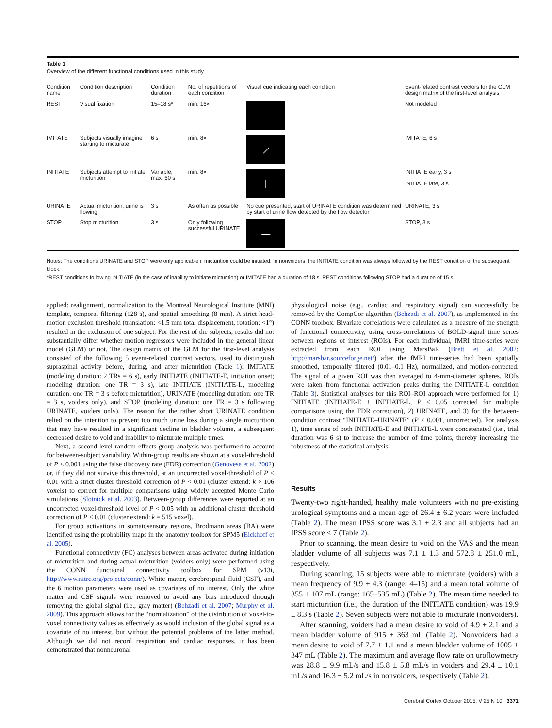Table 1
Overview of the different functional conditions used in this study
| Condition name | Condition description | Condition duration | No. of repetitions of each condition | Visual cue indicating each condition | Event-related contrast vectors for the GLM design matrix of the first-level analysis |
| --- | --- | --- | --- | --- | --- |
| REST | Visual fixation | 15–18 s* | min. 16× | — | Not modeled |
| IMITATE | Subjects visually imagine starting to micturate | 6 s | min. 8× | ⟋ | IMITATE, 6 s |
| INITIATE | Subjects attempt to initiate micturition | Variable, max. 60 s | min. 8× | / | INITIATE early, 3 s INITIATE late, 3 s |
| URINATE | Actual micturition; urine is flowing | 3 s | As often as possible | No cue presented; start of URINATE condition was determined by start of urine flow detected by the flow detector | URINATE, 3 s |
| STOP | Stop micturition | 3 s | Only following successful URINATE | — | STOP, 3 s |
Notes: The conditions URINATE and STOP were only applicable if micturition could be initiated. In nonvoiders, the INITIATE condition was always followed by the REST condition of the subsequent block.
*REST conditions following INITIATE (in the case of inability to initiate micturition) or IMITATE had a duration of 18 s. REST conditions following STOP had a duration of 15 s.
applied: realignment, normalization to the Montreal Neurological Institute (MNI) template, temporal filtering (128 s), and spatial smoothing (8 mm). A strict head-motion exclusion threshold (translation: <1.5 mm total displacement, rotation: <1°) resulted in the exclusion of one subject. For the rest of the subjects, results did not substantially differ whether motion regressors were included in the general linear model (GLM) or not. The design matrix of the GLM for the first-level analysis consisted of the following 5 event-related contrast vectors, used to distinguish supraspinal activity before, during, and after micturition (Table 1): IMITATE (modeling duration: 2 TRs = 6 s), early INITIATE (INITIATE-E, initiation onset; modeling duration: one TR = 3 s), late INITIATE (INITIATE-L, modeling duration: one TR = 3 s before micturition), URINATE (modeling duration: one TR = 3 s, voiders only), and STOP (modeling duration: one TR = 3 s following URINATE, voiders only). The reason for the rather short URINATE condition relied on the intention to prevent too much urine loss during a single micturition that may have resulted in a significant decline in bladder volume, a subsequent decreased desire to void and inability to micturate multiple times.
Next, a second-level random effects group analysis was performed to account for between-subject variability. Within-group results are shown at a voxel-threshold of P < 0.001 using the false discovery rate (FDR) correction (Genovese et al. 2002) or, if they did not survive this threshold, at an uncorrected voxel-threshold of P < 0.01 with a strict cluster threshold correction of P < 0.01 (cluster extend: k > 106 voxels) to correct for multiple comparisons using widely accepted Monte Carlo simulations (Slotnick et al. 2003). Between-group differences were reported at an uncorrected voxel-threshold level of P < 0.05 with an additional cluster threshold correction of P < 0.01 (cluster extend: k = 515 voxel).
For group activations in somatosensory regions, Brodmann areas (BA) were identified using the probability maps in the anatomy toolbox for SPM5 (Eickhoff et al. 2005).
Functional connectivity (FC) analyses between areas activated during initiation of micturition and during actual micturition (voiders only) were performed using the CONN functional connectivity toolbox for SPM (v13i, http://www.nitrc.org/projects/conn/). White matter, cerebrospinal fluid (CSF), and the 6 motion parameters were used as covariates of no interest. Only the white matter and CSF signals were removed to avoid any bias introduced through removing the global signal (i.e., gray matter) (Behzadi et al. 2007; Murphy et al. 2009). This approach allows for the “normalization” of the distribution of voxel-to-voxel connectivity values as effectively as would inclusion of the global signal as a covariate of no interest, but without the potential problems of the latter method. Although we did not record respiration and cardiac responses, it has been demonstrated that nonneuronal
physiological noise (e.g., cardiac and respiratory signal) can successfully be removed by the CompCor algorithm (Behzadi et al. 2007), as implemented in the CONN toolbox. Bivariate correlations were calculated as a measure of the strength of functional connectivity, using cross-correlations of BOLD-signal time series between regions of interest (ROIs). For each individual, fMRI time-series were extracted from each ROI using MarsBaR (Brett et al. 2002; http://marsbar.sourceforge.net/) after the fMRI time-series had been spatially smoothed, temporally filtered (0.01–0.1 Hz), normalized, and motion-corrected. The signal of a given ROI was then averaged to 4-mm-diameter spheres. ROIs were taken from functional activation peaks during the INITIATE-L condition (Table 3). Statistical analyses for this ROI–ROI approach were performed for 1) INITIATE (INITIATE-E + INITIATE-L, P < 0.05 corrected for multiple comparisons using the FDR correction), 2) URINATE, and 3) for the between-condition contrast “INITIATE–URINATE” (P < 0.001, uncorrected). For analysis 1), time series of both INITIATE-E and INITIATE-L were concatenated (i.e., trial duration was 6 s) to increase the number of time points, thereby increasing the robustness of the statistical analysis.
Results
Twenty-two right-handed, healthy male volunteers with no pre-existing urological symptoms and a mean age of 26.4 ± 6.2 years were included (Table 2). The mean IPSS score was 3.1 ± 2.3 and all subjects had an IPSS score ≤ 7 (Table 2).
Prior to scanning, the mean desire to void on the VAS and the mean bladder volume of all subjects was 7.1 ± 1.3 and 572.8 ± 251.0 mL, respectively.
During scanning, 15 subjects were able to micturate (voiders) with a mean frequency of 9.9 ± 4.3 (range: 4–15) and a mean total volume of 355 ± 107 mL (range: 165–535 mL) (Table 2). The mean time needed to start micturition (i.e., the duration of the INITIATE condition) was 19.9 ± 8.3 s (Table 2). Seven subjects were not able to micturate (nonvoiders).
After scanning, voiders had a mean desire to void of 4.9 ± 2.1 and a mean bladder volume of 915 ± 363 mL (Table 2). Nonvoiders had a mean desire to void of 7.7 ± 1.1 and a mean bladder volume of 1005 ± 347 mL (Table 2). The maximum and average flow rate on uroflowmetry was 28.8 ± 9.9 mL/s and 15.8 ± 5.8 mL/s in voiders and 29.4 ± 10.1 mL/s and 16.3 ± 5.2 mL/s in nonvoiders, respectively (Table 2).
Cerebral Cortex October 2015, V 25 N 10 3371